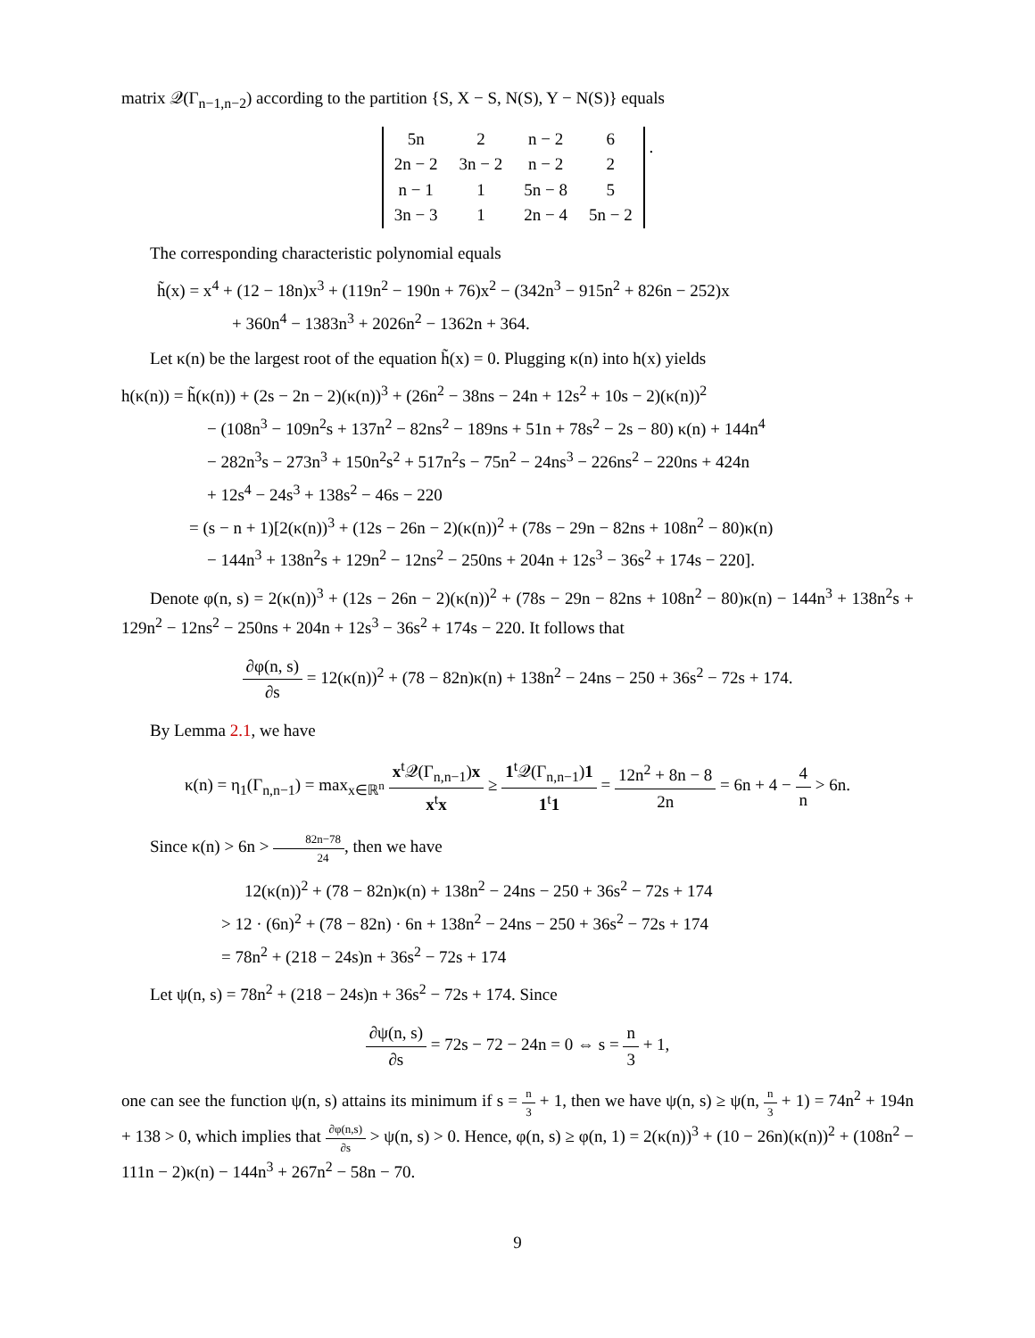matrix 𝒬(Γ<sub>n−1,n−2</sub>) according to the partition {S, X − S, N(S), Y − N(S)} equals
| 5n | 2 | n − 2 | 6 |
| 2n − 2 | 3n − 2 | n − 2 | 2 |
| n − 1 | 1 | 5n − 8 | 5 |
| 3n − 3 | 1 | 2n − 4 | 5n − 2 |
.
The corresponding characteristic polynomial equals
h̃(x) = x<sup>4</sup> + (12 − 18n)x<sup>3</sup> + (119n<sup>2</sup> − 190n + 76)x<sup>2</sup> − (342n<sup>3</sup> − 915n<sup>2</sup> + 826n − 252)x
+ 360n<sup>4</sup> − 1383n<sup>3</sup> + 2026n<sup>2</sup> − 1362n + 364.
Let κ(n) be the largest root of the equation h̃(x) = 0. Plugging κ(n) into h(x) yields
h(κ(n)) = h̃(κ(n)) + (2s − 2n − 2)(κ(n))<sup>3</sup> + (26n<sup>2</sup> − 38ns − 24n + 12s<sup>2</sup> + 10s − 2)(κ(n))<sup>2</sup>
− (108n<sup>3</sup> − 109n<sup>2</sup>s + 137n<sup>2</sup> − 82ns<sup>2</sup> − 189ns + 51n + 78s<sup>2</sup> − 2s − 80) κ(n) + 144n<sup>4</sup>
− 282n<sup>3</sup>s − 273n<sup>3</sup> + 150n<sup>2</sup>s<sup>2</sup> + 517n<sup>2</sup>s − 75n<sup>2</sup> − 24ns<sup>3</sup> − 226ns<sup>2</sup> − 220ns + 424n
+ 12s<sup>4</sup> − 24s<sup>3</sup> + 138s<sup>2</sup> − 46s − 220
= (s − n + 1)[2(κ(n))<sup>3</sup> + (12s − 26n − 2)(κ(n))<sup>2</sup> + (78s − 29n − 82ns + 108n<sup>2</sup> − 80)κ(n)
− 144n<sup>3</sup> + 138n<sup>2</sup>s + 129n<sup>2</sup> − 12ns<sup>2</sup> − 250ns + 204n + 12s<sup>3</sup> − 36s<sup>2</sup> + 174s − 220].
Denote φ(n, s) = 2(κ(n))<sup>3</sup> + (12s − 26n − 2)(κ(n))<sup>2</sup> + (78s − 29n − 82ns + 108n<sup>2</sup> − 80)κ(n) − 144n<sup>3</sup> + 138n<sup>2</sup>s + 129n<sup>2</sup> − 12ns<sup>2</sup> − 250ns + 204n + 12s<sup>3</sup> − 36s<sup>2</sup> + 174s − 220. It follows that
∂φ(n, s) ∂s = 12(κ(n))<sup>2</sup> + (78 − 82n)κ(n) + 138n<sup>2</sup> − 24ns − 250 + 36s<sup>2</sup> − 72s + 174.
By Lemma 2.1, we have
κ(n) = η<sub>1</sub>(Γ<sub>n,n−1</sub>) = max<sub>x∈ℝ<sup>n</sup></sub> x<sup>t</sup>𝒬(Γ<sub>n,n−1</sub>)x x<sup>t</sup>x ≥ 1<sup>t</sup>𝒬(Γ<sub>n,n−1</sub>)1 1<sup>t</sup>1 = 12n<sup>2</sup> + 8n − 8 2n = 6n + 4 − 4 n > 6n.
Since κ(n) > 6n > 82n−78 24, then we have
12(κ(n))<sup>2</sup> + (78 − 82n)κ(n) + 138n<sup>2</sup> − 24ns − 250 + 36s<sup>2</sup> − 72s + 174
> 12 · (6n)<sup>2</sup> + (78 − 82n) · 6n + 138n<sup>2</sup> − 24ns − 250 + 36s<sup>2</sup> − 72s + 174
= 78n<sup>2</sup> + (218 − 24s)n + 36s<sup>2</sup> − 72s + 174
Let ψ(n, s) = 78n<sup>2</sup> + (218 − 24s)n + 36s<sup>2</sup> − 72s + 174. Since
∂ψ(n, s) ∂s = 72s − 72 − 24n = 0 ⇔ s = n 3 + 1,
one can see the function ψ(n, s) attains its minimum if s = n 3 + 1, then we have ψ(n, s) ≥ ψ(n, n 3 + 1) = 74n<sup>2</sup> + 194n + 138 > 0, which implies that ∂φ(n,s) ∂s > ψ(n, s) > 0. Hence, φ(n, s) ≥ φ(n, 1) = 2(κ(n))<sup>3</sup> + (10 − 26n)(κ(n))<sup>2</sup> + (108n<sup>2</sup> − 111n − 2)κ(n) − 144n<sup>3</sup> + 267n<sup>2</sup> − 58n − 70.
9